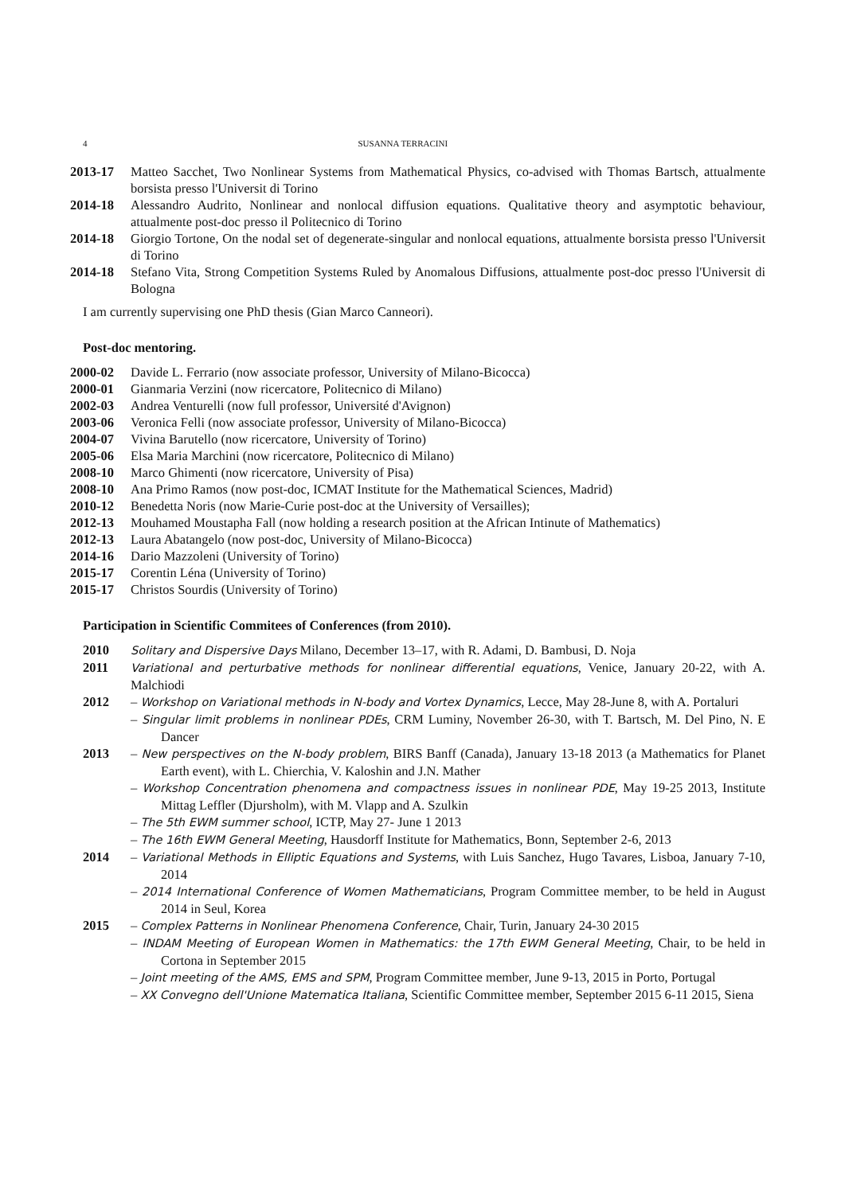4 SUSANNA TERRACINI
2013-17 Matteo Sacchet, Two Nonlinear Systems from Mathematical Physics, co-advised with Thomas Bartsch, attualmente borsista presso l'Universit di Torino
2014-18 Alessandro Audrito, Nonlinear and nonlocal diffusion equations. Qualitative theory and asymptotic behaviour, attualmente post-doc presso il Politecnico di Torino
2014-18 Giorgio Tortone, On the nodal set of degenerate-singular and nonlocal equations, attualmente borsista presso l'Universit di Torino
2014-18 Stefano Vita, Strong Competition Systems Ruled by Anomalous Diffusions, attualmente post-doc presso l'Universit di Bologna
I am currently supervising one PhD thesis (Gian Marco Canneori).
Post-doc mentoring.
2000-02 Davide L. Ferrario (now associate professor, University of Milano-Bicocca)
2000-01 Gianmaria Verzini (now ricercatore, Politecnico di Milano)
2002-03 Andrea Venturelli (now full professor, Université d'Avignon)
2003-06 Veronica Felli (now associate professor, University of Milano-Bicocca)
2004-07 Vivina Barutello (now ricercatore, University of Torino)
2005-06 Elsa Maria Marchini (now ricercatore, Politecnico di Milano)
2008-10 Marco Ghimenti (now ricercatore, University of Pisa)
2008-10 Ana Primo Ramos (now post-doc, ICMAT Institute for the Mathematical Sciences, Madrid)
2010-12 Benedetta Noris (now Marie-Curie post-doc at the University of Versailles);
2012-13 Mouhamed Moustapha Fall (now holding a research position at the African Intinute of Mathematics)
2012-13 Laura Abatangelo (now post-doc, University of Milano-Bicocca)
2014-16 Dario Mazzoleni (University of Torino)
2015-17 Corentin Léna (University of Torino)
2015-17 Christos Sourdis (University of Torino)
Participation in Scientific Commitees of Conferences (from 2010).
2010 Solitary and Dispersive Days Milano, December 13–17, with R. Adami, D. Bambusi, D. Noja
2011 Variational and perturbative methods for nonlinear differential equations, Venice, January 20-22, with A. Malchiodi
2012 – Workshop on Variational methods in N-body and Vortex Dynamics, Lecce, May 28-June 8, with A. Portaluri
– Singular limit problems in nonlinear PDEs, CRM Luminy, November 26-30, with T. Bartsch, M. Del Pino, N. E Dancer
2013 – New perspectives on the N-body problem, BIRS Banff (Canada), January 13-18 2013 (a Mathematics for Planet Earth event), with L. Chierchia, V. Kaloshin and J.N. Mather
– Workshop Concentration phenomena and compactness issues in nonlinear PDE, May 19-25 2013, Institute Mittag Leffler (Djursholm), with M. Vlapp and A. Szulkin
– The 5th EWM summer school, ICTP, May 27- June 1 2013
– The 16th EWM General Meeting, Hausdorff Institute for Mathematics, Bonn, September 2-6, 2013
2014 – Variational Methods in Elliptic Equations and Systems, with Luis Sanchez, Hugo Tavares, Lisboa, January 7-10, 2014
– 2014 International Conference of Women Mathematicians, Program Committee member, to be held in August 2014 in Seul, Korea
2015 – Complex Patterns in Nonlinear Phenomena Conference, Chair, Turin, January 24-30 2015
– INDAM Meeting of European Women in Mathematics: the 17th EWM General Meeting, Chair, to be held in Cortona in September 2015
– Joint meeting of the AMS, EMS and SPM, Program Committee member, June 9-13, 2015 in Porto, Portugal
– XX Convegno dell'Unione Matematica Italiana, Scientific Committee member, September 2015 6-11 2015, Siena